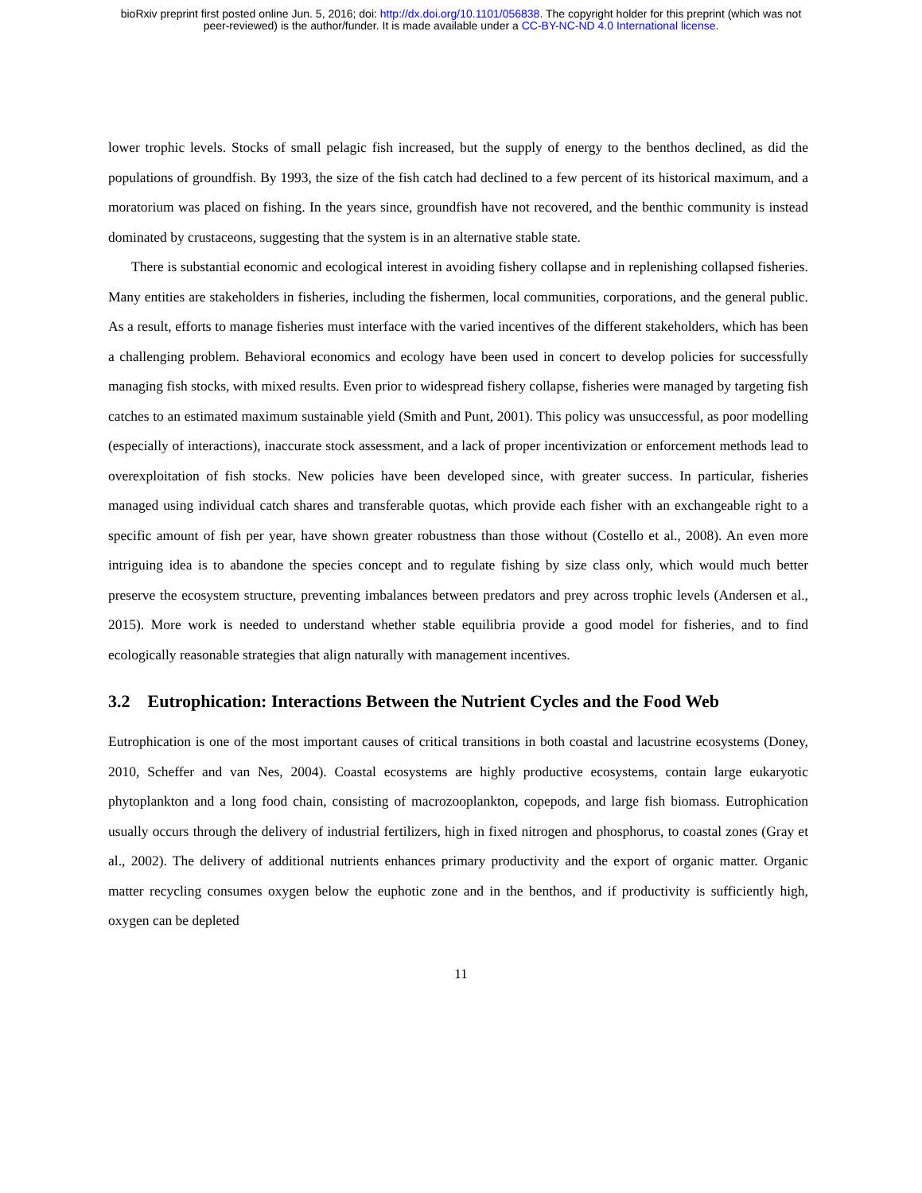bioRxiv preprint first posted online Jun. 5, 2016; doi: http://dx.doi.org/10.1101/056838. The copyright holder for this preprint (which was not
peer-reviewed) is the author/funder. It is made available under a CC-BY-NC-ND 4.0 International license.
lower trophic levels. Stocks of small pelagic fish increased, but the supply of energy to the benthos declined, as did the populations of groundfish. By 1993, the size of the fish catch had declined to a few percent of its historical maximum, and a moratorium was placed on fishing. In the years since, groundfish have not recovered, and the benthic community is instead dominated by crustaceons, suggesting that the system is in an alternative stable state.
There is substantial economic and ecological interest in avoiding fishery collapse and in replenishing collapsed fisheries. Many entities are stakeholders in fisheries, including the fishermen, local communities, corporations, and the general public. As a result, efforts to manage fisheries must interface with the varied incentives of the different stakeholders, which has been a challenging problem. Behavioral economics and ecology have been used in concert to develop policies for successfully managing fish stocks, with mixed results. Even prior to widespread fishery collapse, fisheries were managed by targeting fish catches to an estimated maximum sustainable yield (Smith and Punt, 2001). This policy was unsuccessful, as poor modelling (especially of interactions), inaccurate stock assessment, and a lack of proper incentivization or enforcement methods lead to overexploitation of fish stocks. New policies have been developed since, with greater success. In particular, fisheries managed using individual catch shares and transferable quotas, which provide each fisher with an exchangeable right to a specific amount of fish per year, have shown greater robustness than those without (Costello et al., 2008). An even more intriguing idea is to abandone the species concept and to regulate fishing by size class only, which would much better preserve the ecosystem structure, preventing imbalances between predators and prey across trophic levels (Andersen et al., 2015). More work is needed to understand whether stable equilibria provide a good model for fisheries, and to find ecologically reasonable strategies that align naturally with management incentives.
3.2 Eutrophication: Interactions Between the Nutrient Cycles and the Food Web
Eutrophication is one of the most important causes of critical transitions in both coastal and lacustrine ecosystems (Doney, 2010, Scheffer and van Nes, 2004). Coastal ecosystems are highly productive ecosystems, contain large eukaryotic phytoplankton and a long food chain, consisting of macrozooplankton, copepods, and large fish biomass. Eutrophication usually occurs through the delivery of industrial fertilizers, high in fixed nitrogen and phosphorus, to coastal zones (Gray et al., 2002). The delivery of additional nutrients enhances primary productivity and the export of organic matter. Organic matter recycling consumes oxygen below the euphotic zone and in the benthos, and if productivity is sufficiently high, oxygen can be depleted
11